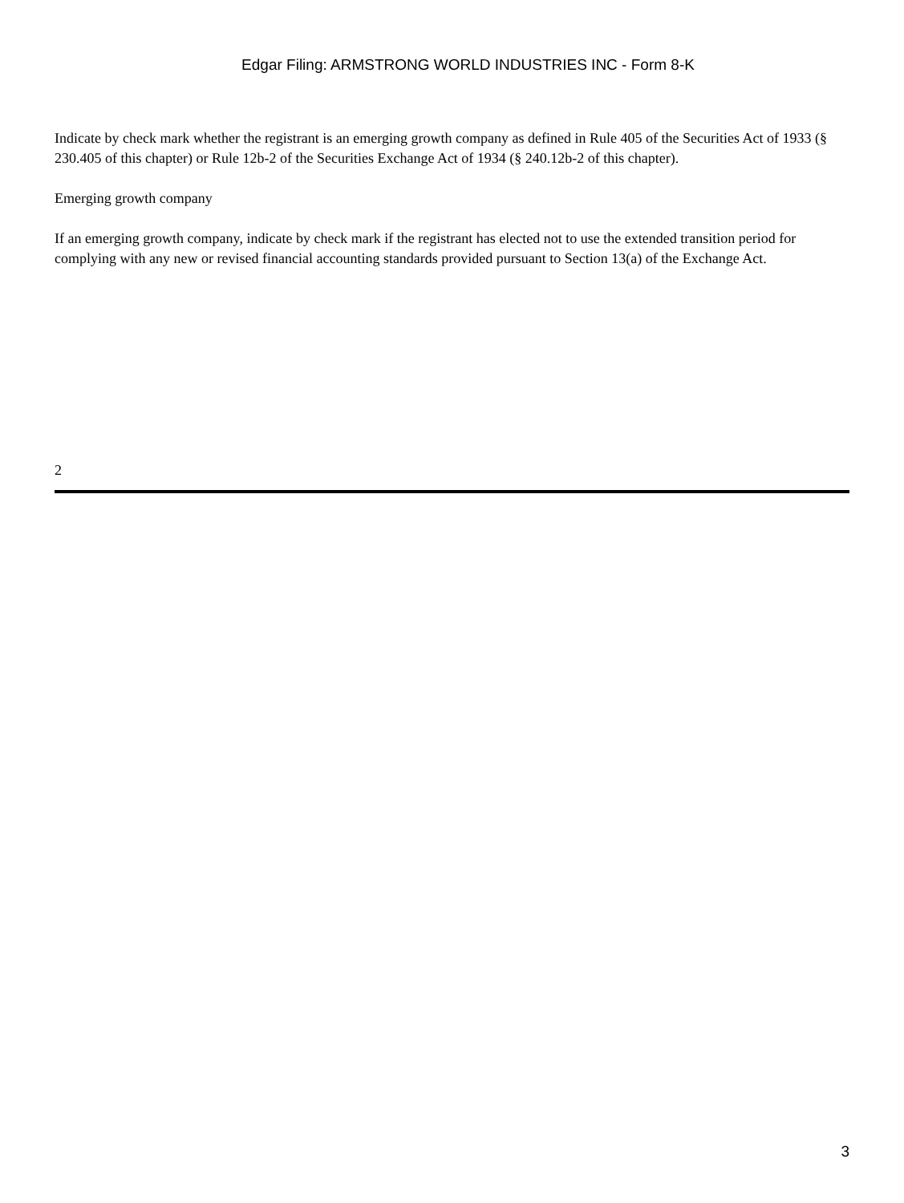Edgar Filing: ARMSTRONG WORLD INDUSTRIES INC - Form 8-K
Indicate by check mark whether the registrant is an emerging growth company as defined in Rule 405 of the Securities Act of 1933 (§ 230.405 of this chapter) or Rule 12b-2 of the Securities Exchange Act of 1934 (§ 240.12b-2 of this chapter).
Emerging growth company
If an emerging growth company, indicate by check mark if the registrant has elected not to use the extended transition period for complying with any new or revised financial accounting standards provided pursuant to Section 13(a) of the Exchange Act.
2
3